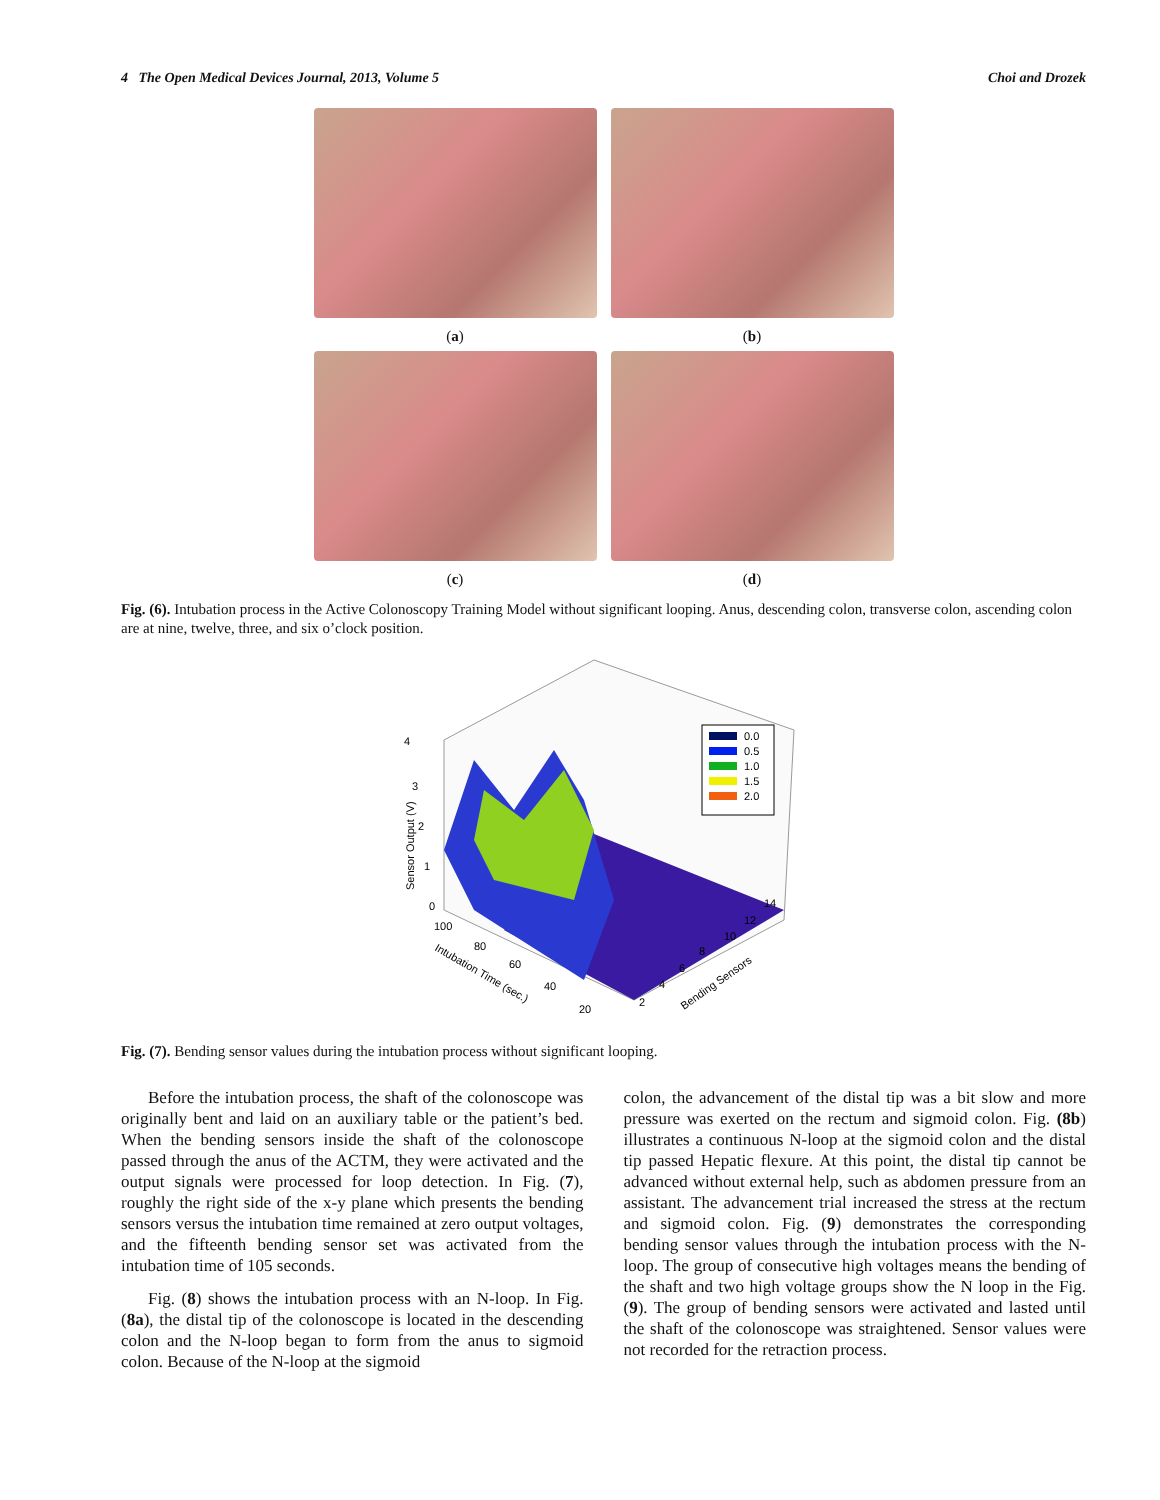4 The Open Medical Devices Journal, 2013, Volume 5 Choi and Drozek
(a)
(b)
(c)
(d)
Fig. (6). Intubation process in the Active Colonoscopy Training Model without significant looping. Anus, descending colon, transverse colon, ascending colon are at nine, twelve, three, and six o’clock position.
0.0
0.5
1.0
1.5
2.0
4
3
2
1
0
Sensor Output (V)
100
80
60
40
20
Intubation Time (sec.)
2
4
6
8
10
12
14
Bending Sensors
Fig. (7). Bending sensor values during the intubation process without significant looping.
Before the intubation process, the shaft of the colonoscope was originally bent and laid on an auxiliary table or the patient’s bed. When the bending sensors inside the shaft of the colonoscope passed through the anus of the ACTM, they were activated and the output signals were processed for loop detection. In Fig. (7), roughly the right side of the x-y plane which presents the bending sensors versus the intubation time remained at zero output voltages, and the fifteenth bending sensor set was activated from the intubation time of 105 seconds.
Fig. (8) shows the intubation process with an N-loop. In Fig. (8a), the distal tip of the colonoscope is located in the descending colon and the N-loop began to form from the anus to sigmoid colon. Because of the N-loop at the sigmoid
colon, the advancement of the distal tip was a bit slow and more pressure was exerted on the rectum and sigmoid colon. Fig. (8b) illustrates a continuous N-loop at the sigmoid colon and the distal tip passed Hepatic flexure. At this point, the distal tip cannot be advanced without external help, such as abdomen pressure from an assistant. The advancement trial increased the stress at the rectum and sigmoid colon. Fig. (9) demonstrates the corresponding bending sensor values through the intubation process with the N-loop. The group of consecutive high voltages means the bending of the shaft and two high voltage groups show the N loop in the Fig. (9). The group of bending sensors were activated and lasted until the shaft of the colonoscope was straightened. Sensor values were not recorded for the retraction process.